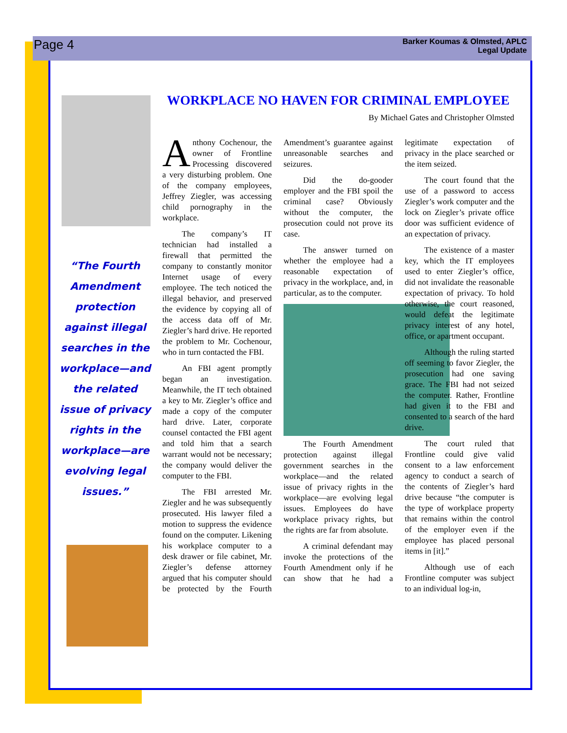Page 4
Barker Koumas & Olmsted, APLC
Legal Update
“The Fourth Amendment protection against illegal searches in the workplace—and the related issue of privacy rights in the workplace—are evolving legal issues.”
WORKPLACE NO HAVEN FOR CRIMINAL EMPLOYEE
By Michael Gates and Christopher Olmsted
Anthony Cochenour, the owner of Frontline Processing discovered a very disturbing problem. One of the company employees, Jeffrey Ziegler, was accessing child pornography in the workplace.
The company’s IT technician had installed a firewall that permitted the company to constantly monitor Internet usage of every employee. The tech noticed the illegal behavior, and preserved the evidence by copying all of the access data off of Mr. Ziegler’s hard drive. He reported the problem to Mr. Cochenour, who in turn contacted the FBI.
An FBI agent promptly began an investigation. Meanwhile, the IT tech obtained a key to Mr. Ziegler’s office and made a copy of the computer hard drive. Later, corporate counsel contacted the FBI agent and told him that a search warrant would not be necessary; the company would deliver the computer to the FBI.
The FBI arrested Mr. Ziegler and he was subsequently prosecuted. His lawyer filed a motion to suppress the evidence found on the computer. Likening his workplace computer to a desk drawer or file cabinet, Mr. Ziegler’s defense attorney argued that his computer should be protected by the Fourth Amendment’s guarantee against unreasonable searches and seizures.
Did the do-gooder employer and the FBI spoil the criminal case? Obviously without the computer, the prosecution could not prove its case.
The answer turned on whether the employee had a reasonable expectation of privacy in the workplace, and, in particular, as to the computer.
The Fourth Amendment protection against illegal government searches in the workplace—and the related issue of privacy rights in the workplace—are evolving legal issues. Employees do have workplace privacy rights, but the rights are far from absolute.
A criminal defendant may invoke the protections of the Fourth Amendment only if he can show that he had a legitimate expectation of privacy in the place searched or the item seized.
The court found that the use of a password to access Ziegler’s work computer and the lock on Ziegler’s private office door was sufficient evidence of an expectation of privacy.
The existence of a master key, which the IT employees used to enter Ziegler’s office, did not invalidate the reasonable expectation of privacy. To hold otherwise, the court reasoned, would defeat the legitimate privacy interest of any hotel, office, or apartment occupant.
Although the ruling started off seeming to favor Ziegler, the prosecution had one saving grace. The FBI had not seized the computer. Rather, Frontline had given it to the FBI and consented to a search of the hard drive.
The court ruled that Frontline could give valid consent to a law enforcement agency to conduct a search of the contents of Ziegler’s hard drive because “the computer is the type of workplace property that remains within the control of the employer even if the employee has placed personal items in [it].”
Although use of each Frontline computer was subject to an individual log-in,